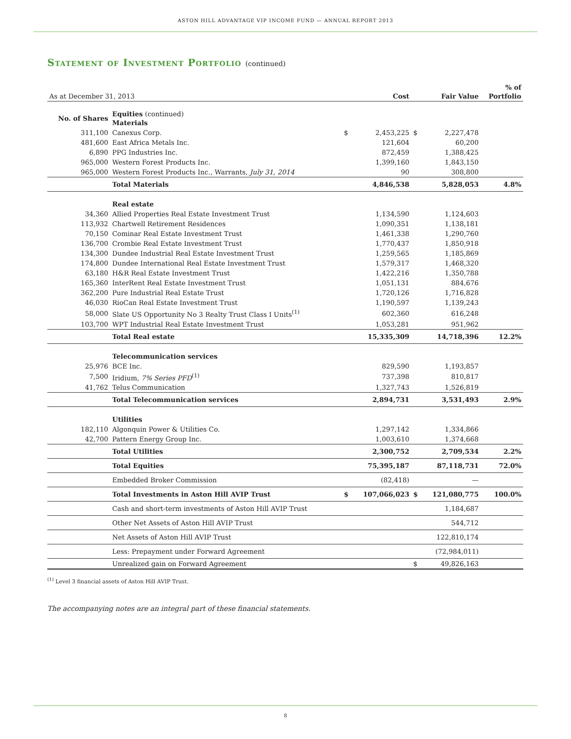ASTON HILL ADVANTAGE VIP INCOME FUND — ANNUAL REPORT 2013
Statement of Investment Portfolio (continued)
| As at December 31, 2013 | | | Cost | | Fair Value | % of Portfolio |
| --- | --- | --- | --- | --- | --- | --- |
| No. of Shares | Equities (continued) Materials | | | | | |
| 311,100 | Canexus Corp. | $ | 2,453,225 | $ | 2,227,478 | |
| 481,600 | East Africa Metals Inc. | | 121,604 | | 60,200 | |
| 6,890 | PPG Industries Inc. | | 872,459 | | 1,388,425 | |
| 965,000 | Western Forest Products Inc. | | 1,399,160 | | 1,843,150 | |
| 965,000 | Western Forest Products Inc., Warrants, July 31, 2014 | | 90 | | 308,800 | |
| | Total Materials | | 4,846,538 | | 5,828,053 | 4.8% |
| | Real estate | | | | | |
| 34,360 | Allied Properties Real Estate Investment Trust | | 1,134,590 | | 1,124,603 | |
| 113,932 | Chartwell Retirement Residences | | 1,090,351 | | 1,138,181 | |
| 70,150 | Cominar Real Estate Investment Trust | | 1,461,338 | | 1,290,760 | |
| 136,700 | Crombie Real Estate Investment Trust | | 1,770,437 | | 1,850,918 | |
| 134,300 | Dundee Industrial Real Estate Investment Trust | | 1,259,565 | | 1,185,869 | |
| 174,800 | Dundee International Real Estate Investment Trust | | 1,579,317 | | 1,468,320 | |
| 63,180 | H&R Real Estate Investment Trust | | 1,422,216 | | 1,350,788 | |
| 165,360 | InterRent Real Estate Investment Trust | | 1,051,131 | | 884,676 | |
| 362,200 | Pure Industrial Real Estate Trust | | 1,720,126 | | 1,716,828 | |
| 46,030 | RioCan Real Estate Investment Trust | | 1,190,597 | | 1,139,243 | |
| 58,000 | Slate US Opportunity No 3 Realty Trust Class I Units<sup>(1)</sup> | | 602,360 | | 616,248 | |
| 103,700 | WPT Industrial Real Estate Investment Trust | | 1,053,281 | | 951,962 | |
| | Total Real estate | | 15,335,309 | | 14,718,396 | 12.2% |
| | Telecommunication services | | | | | |
| 25,976 | BCE Inc. | | 829,590 | | 1,193,857 | |
| 7,500 | Iridium, 7% Series PFD<sup>(1)</sup> | | 737,398 | | 810,817 | |
| 41,762 | Telus Communication | | 1,327,743 | | 1,526,819 | |
| | Total Telecommunication services | | 2,894,731 | | 3,531,493 | 2.9% |
| | Utilities | | | | | |
| 182,110 | Algonquin Power & Utilities Co. | | 1,297,142 | | 1,334,866 | |
| 42,700 | Pattern Energy Group Inc. | | 1,003,610 | | 1,374,668 | |
| | Total Utilities | | 2,300,752 | | 2,709,534 | 2.2% |
| | Total Equities | | 75,395,187 | | 87,118,731 | 72.0% |
| | Embedded Broker Commission | | (82,418) | | — | |
| | Total Investments in Aston Hill AVIP Trust | $ | 107,066,023 | $ | 121,080,775 | 100.0% |
| | Cash and short-term investments of Aston Hill AVIP Trust | | | | 1,184,687 | |
| | Other Net Assets of Aston Hill AVIP Trust | | | | 544,712 | |
| | Net Assets of Aston Hill AVIP Trust | | | | 122,810,174 | |
| | Less: Prepayment under Forward Agreement | | | | (72,984,011) | |
| | Unrealized gain on Forward Agreement | | | $ | 49,826,163 | |
<sup>(1)</sup> Level 3 financial assets of Aston Hill AVIP Trust.
The accompanying notes are an integral part of these financial statements.
8